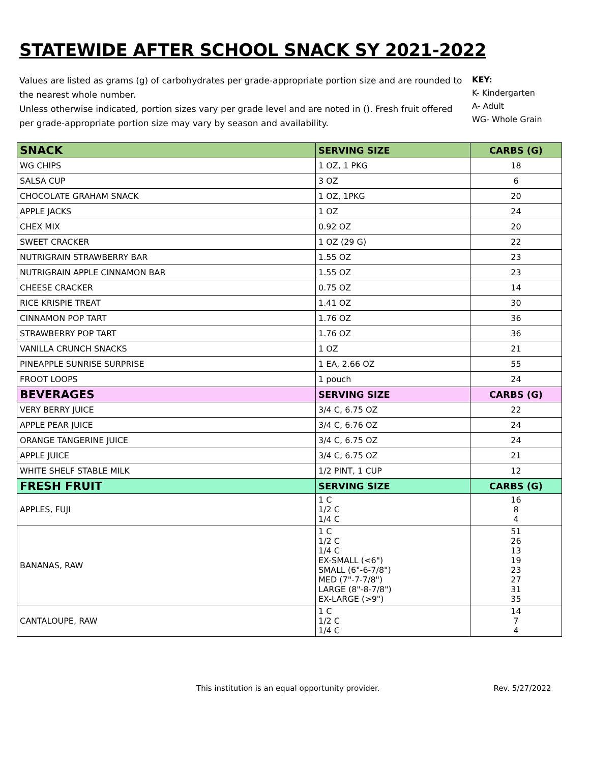STATEWIDE AFTER SCHOOL SNACK SY 2021-2022
Values are listed as grams (g) of carbohydrates per grade-appropriate portion size and are rounded to the nearest whole number.
Unless otherwise indicated, portion sizes vary per grade level and are noted in (). Fresh fruit offered per grade-appropriate portion size may vary by season and availability.
KEY:
K- Kindergarten
A- Adult
WG- Whole Grain
| SNACK | SERVING SIZE | CARBS (G) |
| --- | --- | --- |
| WG CHIPS | 1 OZ, 1 PKG | 18 |
| SALSA CUP | 3 OZ | 6 |
| CHOCOLATE GRAHAM SNACK | 1 OZ, 1PKG | 20 |
| APPLE JACKS | 1 OZ | 24 |
| CHEX MIX | 0.92 OZ | 20 |
| SWEET CRACKER | 1 OZ (29 G) | 22 |
| NUTRIGRAIN STRAWBERRY BAR | 1.55 OZ | 23 |
| NUTRIGRAIN APPLE CINNAMON BAR | 1.55 OZ | 23 |
| CHEESE CRACKER | 0.75 OZ | 14 |
| RICE KRISPIE TREAT | 1.41 OZ | 30 |
| CINNAMON POP TART | 1.76 OZ | 36 |
| STRAWBERRY POP TART | 1.76 OZ | 36 |
| VANILLA CRUNCH SNACKS | 1 OZ | 21 |
| PINEAPPLE SUNRISE SURPRISE | 1 EA, 2.66 OZ | 55 |
| FROOT LOOPS | 1 pouch | 24 |
| BEVERAGES | SERVING SIZE | CARBS (G) |
| VERY BERRY JUICE | 3/4 C, 6.75 OZ | 22 |
| APPLE PEAR JUICE | 3/4 C, 6.76 OZ | 24 |
| ORANGE TANGERINE JUICE | 3/4 C, 6.75 OZ | 24 |
| APPLE JUICE | 3/4 C, 6.75 OZ | 21 |
| WHITE SHELF STABLE MILK | 1/2 PINT, 1 CUP | 12 |
| FRESH FRUIT | SERVING SIZE | CARBS (G) |
| APPLES, FUJI | 1 C 1/2 C 1/4 C | 16 8 4 |
| BANANAS, RAW | 1 C 1/2 C 1/4 C EX-SMALL (<6") SMALL (6"-6-7/8") MED (7"-7-7/8") LARGE (8"-8-7/8") EX-LARGE (>9") | 51 26 13 19 23 27 31 35 |
| CANTALOUPE, RAW | 1 C 1/2 C 1/4 C | 14 7 4 |
This institution is an equal opportunity provider. Rev. 5/27/2022